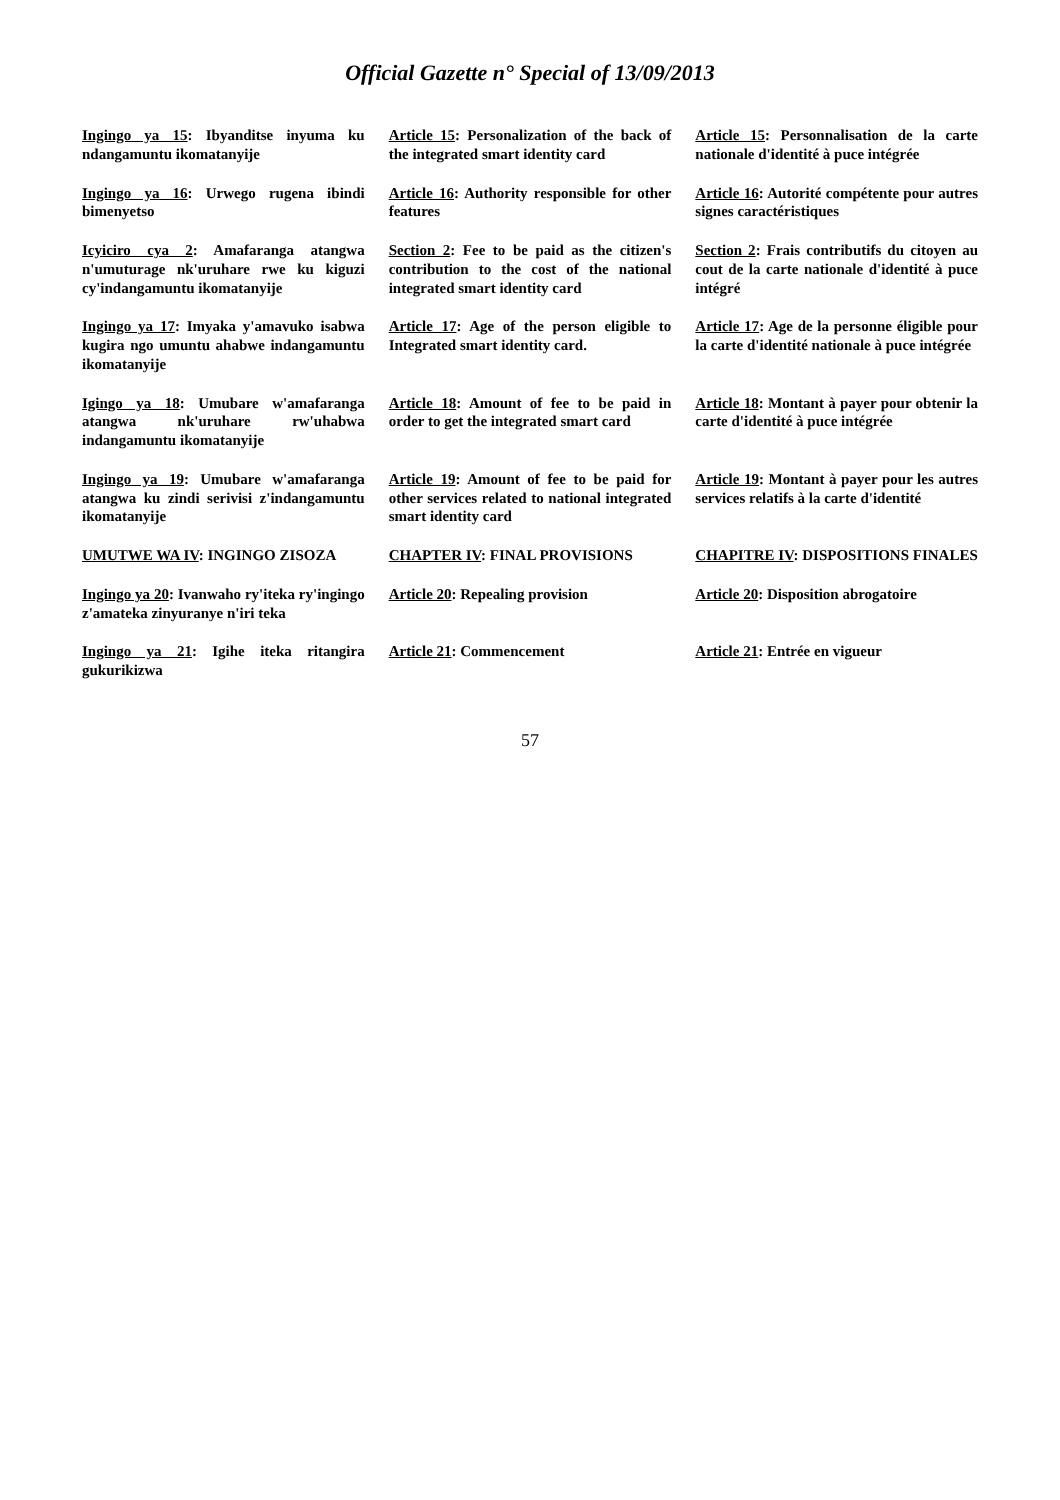Official Gazette n° Special of 13/09/2013
| Ingingo ya 15 : Ibyanditse inyuma ku ndangamuntu ikomatanyije | Article 15 : Personalization of the back of the integrated smart identity card | Article 15 : Personnalisation de la carte nationale d'identité à puce intégrée |
| Ingingo ya 16 : Urwego rugena ibindi bimenyetso | Article 16 : Authority responsible for other features | Article 16 : Autorité compétente pour autres signes caractéristiques |
| Icyiciro cya 2 : Amafaranga atangwa n'umuturage nk'uruhare rwe ku kiguzi cy'indangamuntu ikomatanyije | Section 2 : Fee to be paid as the citizen's contribution to the cost of the national integrated smart identity card | Section 2 : Frais contributifs du citoyen au cout de la carte nationale d'identité à puce intégré |
| Ingingo ya 17 : Imyaka y'amavuko isabwa kugira ngo umuntu ahabwe indangamuntu ikomatanyije | Article 17 : Age of the person eligible to Integrated smart identity card. | Article 17 : Age de la personne éligible pour la carte d'identité nationale à puce intégrée |
| Igingo ya 18 : Umubare w'amafaranga atangwa nk'uruhare rw'uhabwa indangamuntu ikomatanyije | Article 18 : Amount of fee to be paid in order to get the integrated smart card | Article 18 : Montant à payer pour obtenir la carte d'identité à puce intégrée |
| Ingingo ya 19 : Umubare w'amafaranga atangwa ku zindi serivisi z'indangamuntu ikomatanyije | Article 19 : Amount of fee to be paid for other services related to national integrated smart identity card | Article 19 : Montant à payer pour les autres services relatifs à la carte d'identité |
| UMUTWE WA IV : INGINGO ZISOZA | CHAPTER IV : FINAL PROVISIONS | CHAPITRE IV : DISPOSITIONS FINALES |
| Ingingo ya 20 : Ivanwaho ry'iteka ry'ingingo z'amateka zinyuranye n'iri teka | Article 20 : Repealing provision | Article 20 : Disposition abrogatoire |
| Ingingo ya 21 : Igihe iteka ritangira gukurikizwa | Article 21 : Commencement | Article 21 : Entrée en vigueur |
57